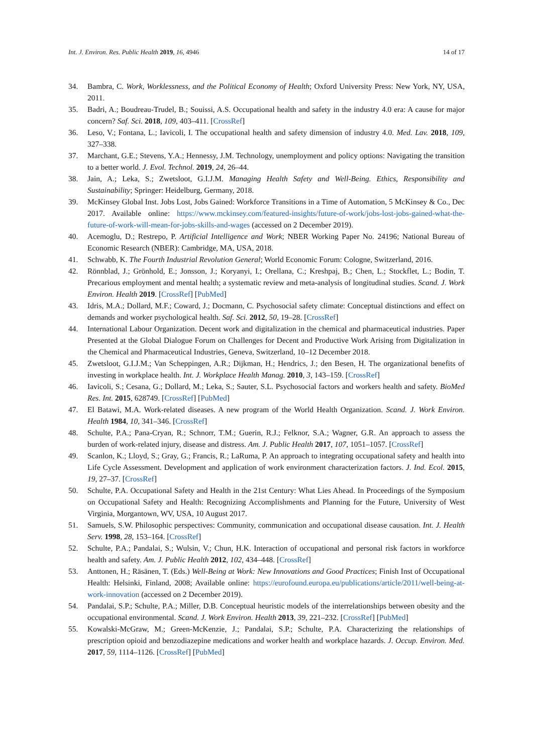Int. J. Environ. Res. Public Health 2019, 16, 4946 14 of 17
34. Bambra, C. Work, Worklessness, and the Political Economy of Health; Oxford University Press: New York, NY, USA, 2011.
35. Badri, A.; Boudreau-Trudel, B.; Souissi, A.S. Occupational health and safety in the industry 4.0 era: A cause for major concern? Saf. Sci. 2018, 109, 403–411. [CrossRef]
36. Leso, V.; Fontana, L.; Iavicoli, I. The occupational health and safety dimension of industry 4.0. Med. Lav. 2018, 109, 327–338.
37. Marchant, G.E.; Stevens, Y.A.; Hennessy, J.M. Technology, unemployment and policy options: Navigating the transition to a better world. J. Evol. Technol. 2019, 24, 26–44.
38. Jain, A.; Leka, S.; Zwetsloot, G.I.J.M. Managing Health Safety and Well-Being. Ethics, Responsibility and Sustainability; Springer: Heidelburg, Germany, 2018.
39. McKinsey Global Inst. Jobs Lost, Jobs Gained: Workforce Transitions in a Time of Automation, 5 McKinsey & Co., Dec 2017. Available online: https://www.mckinsey.com/featured-insights/future-of-work/jobs-lost-jobs-gained-what-the-future-of-work-will-mean-for-jobs-skills-and-wages (accessed on 2 December 2019).
40. Acemoglu, D.; Restrepo, P. Artificial Intelligence and Work; NBER Working Paper No. 24196; National Bureau of Economic Research (NBER): Cambridge, MA, USA, 2018.
41. Schwabb, K. The Fourth Industrial Revolution General; World Economic Forum: Cologne, Switzerland, 2016.
42. Rönnblad, J.; Grönhold, E.; Jonsson, J.; Koryanyi, I.; Orellana, C.; Kreshpaj, B.; Chen, L.; Stockflet, L.; Bodin, T. Precarious employment and mental health; a systematic review and meta-analysis of longitudinal studies. Scand. J. Work Environ. Health 2019. [CrossRef] [PubMed]
43. Idris, M.A.; Dollard, M.F.; Coward, J.; Docmann, C. Psychosocial safety climate: Conceptual distinctions and effect on demands and worker psychological health. Saf. Sci. 2012, 50, 19–28. [CrossRef]
44. International Labour Organization. Decent work and digitalization in the chemical and pharmaceutical industries. Paper Presented at the Global Dialogue Forum on Challenges for Decent and Productive Work Arising from Digitalization in the Chemical and Pharmaceutical Industries, Geneva, Switzerland, 10–12 December 2018.
45. Zwetsloot, G.I.J.M.; Van Scheppingen, A.R.; Dijkman, H.; Hendrics, J.; den Besen, H. The organizational benefits of investing in workplace health. Int. J. Workplace Health Manag. 2010, 3, 143–159. [CrossRef]
46. Iavicoli, S.; Cesana, G.; Dollard, M.; Leka, S.; Sauter, S.L. Psychosocial factors and workers health and safety. BioMed Res. Int. 2015, 628749. [CrossRef] [PubMed]
47. El Batawi, M.A. Work-related diseases. A new program of the World Health Organization. Scand. J. Work Environ. Health 1984, 10, 341–346. [CrossRef]
48. Schulte, P.A.; Pana-Cryan, R.; Schnorr, T.M.; Guerin, R.J.; Felknor, S.A.; Wagner, G.R. An approach to assess the burden of work-related injury, disease and distress. Am. J. Public Health 2017, 107, 1051–1057. [CrossRef]
49. Scanlon, K.; Lloyd, S.; Gray, G.; Francis, R.; LaRuma, P. An approach to integrating occupational safety and health into Life Cycle Assessment. Development and application of work environment characterization factors. J. Ind. Ecol. 2015, 19, 27–37. [CrossRef]
50. Schulte, P.A. Occupational Safety and Health in the 21st Century: What Lies Ahead. In Proceedings of the Symposium on Occupational Safety and Health: Recognizing Accomplishments and Planning for the Future, University of West Virginia, Morgantown, WV, USA, 10 August 2017.
51. Samuels, S.W. Philosophic perspectives: Community, communication and occupational disease causation. Int. J. Health Serv. 1998, 28, 153–164. [CrossRef]
52. Schulte, P.A.; Pandalai, S.; Wulsin, V.; Chun, H.K. Interaction of occupational and personal risk factors in workforce health and safety. Am. J. Public Health 2012, 102, 434–448. [CrossRef]
53. Anttonen, H.; Räsänen, T. (Eds.) Well-Being at Work: New Innovations and Good Practices; Finish Inst of Occupational Health: Helsinki, Finland, 2008; Available online: https://eurofound.europa.eu/publications/article/2011/well-being-at-work-innovation (accessed on 2 December 2019).
54. Pandalai, S.P.; Schulte, P.A.; Miller, D.B. Conceptual heuristic models of the interrelationships between obesity and the occupational environmental. Scand. J. Work Environ. Health 2013, 39, 221–232. [CrossRef] [PubMed]
55. Kowalski-McGraw, M.; Green-McKenzie, J.; Pandalai, S.P.; Schulte, P.A. Characterizing the relationships of prescription opioid and benzodiazepine medications and worker health and workplace hazards. J. Occup. Environ. Med. 2017, 59, 1114–1126. [CrossRef] [PubMed]